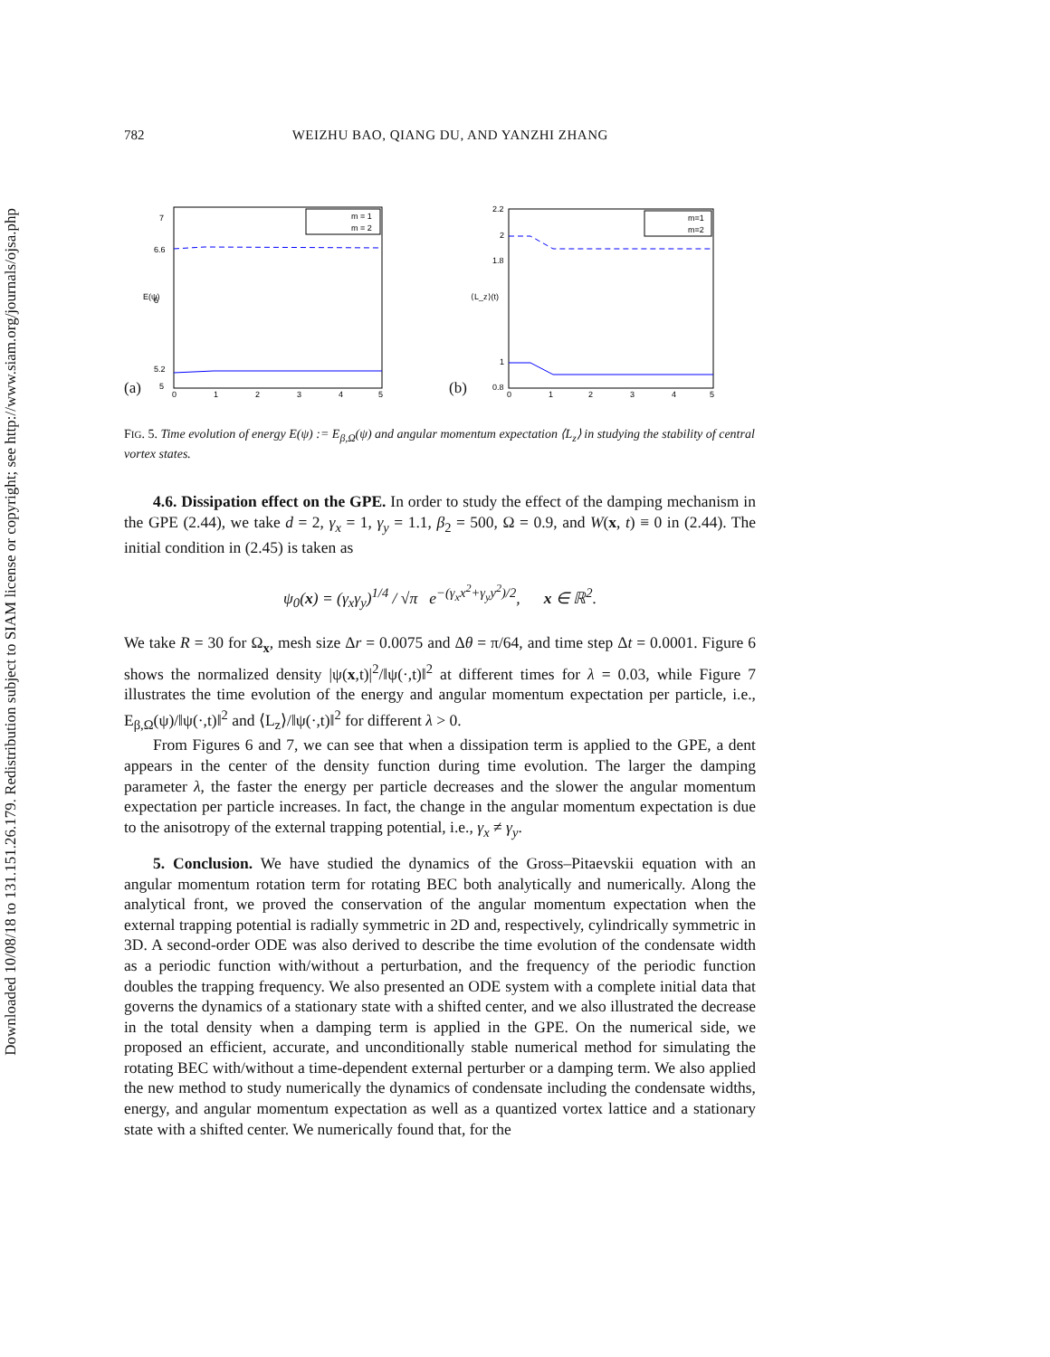Downloaded 10/08/18 to 131.151.26.179. Redistribution subject to SIAM license or copyright; see http://www.siam.org/journals/ojsa.php
782 WEIZHU BAO, QIANG DU, AND YANZHI ZHANG
(a)
m = 1
m = 2
7
6.6
6
5.2
5
0
1
2
3
4
5
E(ψ)
(b)
m=1
m=2
2.2
2
1.8
1
0.8
0
1
2
3
4
5
⟨L_z⟩(t)
FIG. 5. Time evolution of energy E(ψ) := E<sub>β,Ω</sub>(ψ) and angular momentum expectation ⟨L<sub>z</sub>⟩ in studying the stability of central vortex states.
4.6. Dissipation effect on the GPE. In order to study the effect of the damping mechanism in the GPE (2.44), we take d = 2, γ<sub>x</sub> = 1, γ<sub>y</sub> = 1.1, β<sub>2</sub> = 500, Ω = 0.9, and W(x, t) ≡ 0 in (2.44). The initial condition in (2.45) is taken as
ψ<sub>0</sub>(x) = (γ<sub>x</sub>γ<sub>y</sub>)<sup>1/4</sup> / √π e<sup>−(γ<sub>x</sub>x<sup>2</sup>+γ<sub>y</sub>y<sup>2</sup>)/2</sup>, x ∈ ℝ<sup>2</sup>.
We take R = 30 for Ω<sub>x</sub>, mesh size Δr = 0.0075 and Δθ = π/64, and time step Δt = 0.0001. Figure 6 shows the normalized density |ψ(x,t)|<sup>2</sup>/‖ψ(·,t)‖<sup>2</sup> at different times for λ = 0.03, while Figure 7 illustrates the time evolution of the energy and angular momentum expectation per particle, i.e., E<sub>β,Ω</sub>(ψ)/‖ψ(·,t)‖<sup>2</sup> and ⟨L<sub>z</sub>⟩/‖ψ(·,t)‖<sup>2</sup> for different λ > 0.
From Figures 6 and 7, we can see that when a dissipation term is applied to the GPE, a dent appears in the center of the density function during time evolution. The larger the damping parameter λ, the faster the energy per particle decreases and the slower the angular momentum expectation per particle increases. In fact, the change in the angular momentum expectation is due to the anisotropy of the external trapping potential, i.e., γ<sub>x</sub> ≠ γ<sub>y</sub>.
5. Conclusion. We have studied the dynamics of the Gross–Pitaevskii equation with an angular momentum rotation term for rotating BEC both analytically and numerically. Along the analytical front, we proved the conservation of the angular momentum expectation when the external trapping potential is radially symmetric in 2D and, respectively, cylindrically symmetric in 3D. A second-order ODE was also derived to describe the time evolution of the condensate width as a periodic function with/without a perturbation, and the frequency of the periodic function doubles the trapping frequency. We also presented an ODE system with a complete initial data that governs the dynamics of a stationary state with a shifted center, and we also illustrated the decrease in the total density when a damping term is applied in the GPE. On the numerical side, we proposed an efficient, accurate, and unconditionally stable numerical method for simulating the rotating BEC with/without a time-dependent external perturber or a damping term. We also applied the new method to study numerically the dynamics of condensate including the condensate widths, energy, and angular momentum expectation as well as a quantized vortex lattice and a stationary state with a shifted center. We numerically found that, for the